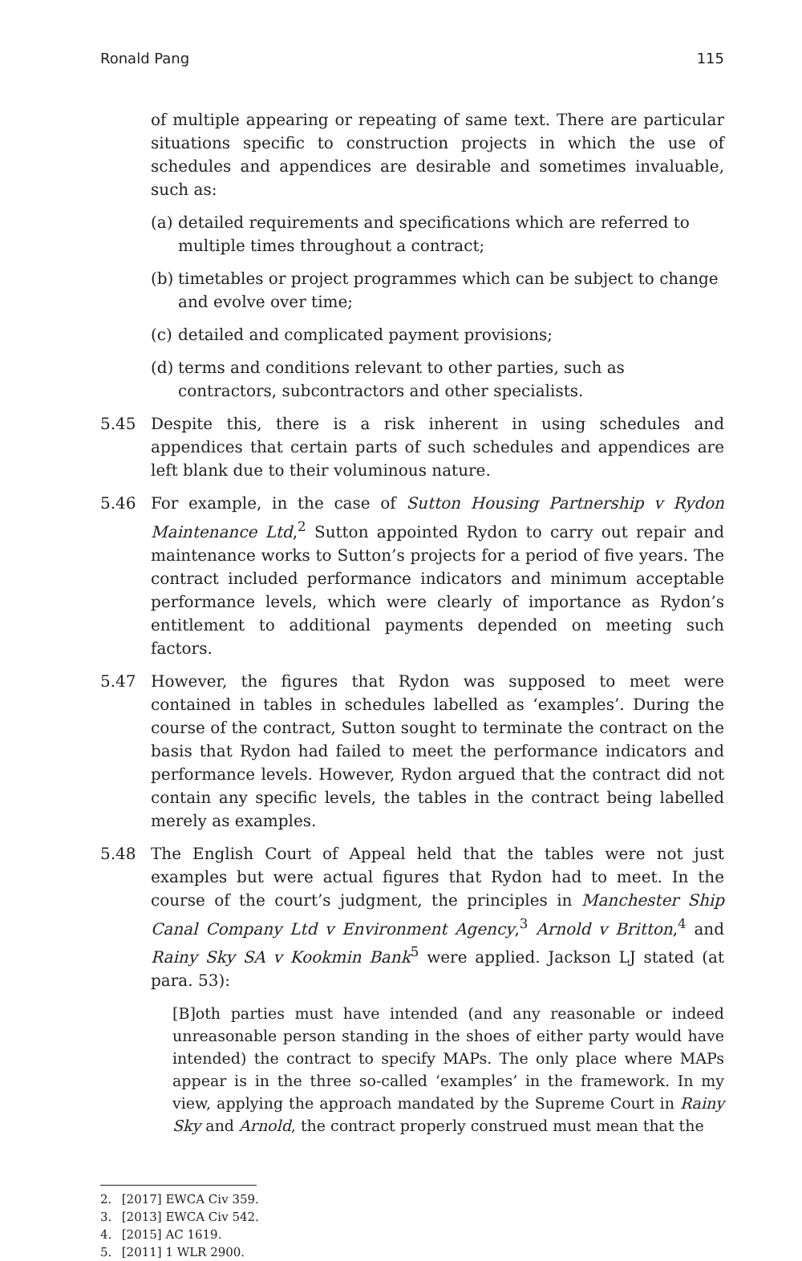Ronald Pang 115
of multiple appearing or repeating of same text. There are particular situations specific to construction projects in which the use of schedules and appendices are desirable and sometimes invaluable, such as:
(a)
detailed requirements and specifications which are referred to multiple times throughout a contract;
(b)
timetables or project programmes which can be subject to change and evolve over time;
(c)
detailed and complicated payment provisions;
(d)
terms and conditions relevant to other parties, such as contractors, subcontractors and other specialists.
5.45 Despite this, there is a risk inherent in using schedules and appendices that certain parts of such schedules and appendices are left blank due to their voluminous nature.
5.46 For example, in the case of Sutton Housing Partnership v Rydon Maintenance Ltd,<sup>2</sup> Sutton appointed Rydon to carry out repair and maintenance works to Sutton’s projects for a period of five years. The contract included performance indicators and minimum acceptable performance levels, which were clearly of importance as Rydon’s entitlement to additional payments depended on meeting such factors.
5.47 However, the figures that Rydon was supposed to meet were contained in tables in schedules labelled as ‘examples’. During the course of the contract, Sutton sought to terminate the contract on the basis that Rydon had failed to meet the performance indicators and performance levels. However, Rydon argued that the contract did not contain any specific levels, the tables in the contract being labelled merely as examples.
5.48 The English Court of Appeal held that the tables were not just examples but were actual figures that Rydon had to meet. In the course of the court’s judgment, the principles in Manchester Ship Canal Company Ltd v Environment Agency,<sup>3</sup> Arnold v Britton,<sup>4</sup> and Rainy Sky SA v Kookmin Bank<sup>5</sup> were applied. Jackson LJ stated (at para. 53):
[B]oth parties must have intended (and any reasonable or indeed unreasonable person standing in the shoes of either party would have intended) the contract to specify MAPs. The only place where MAPs appear is in the three so-called ‘examples’ in the framework. In my view, applying the approach mandated by the Supreme Court in Rainy Sky and Arnold, the contract properly construed must mean that the
2. [2017] EWCA Civ 359.
3. [2013] EWCA Civ 542.
4. [2015] AC 1619.
5. [2011] 1 WLR 2900.